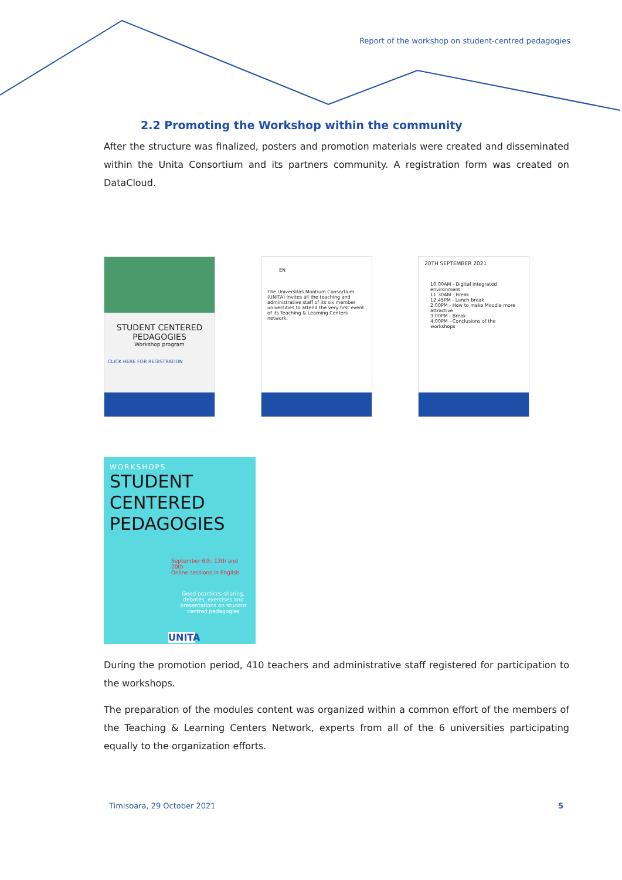Report of the workshop on student-centred pedagogies
2.2 Promoting the Workshop within the community
After the structure was finalized, posters and promotion materials were created and disseminated within the Unita Consortium and its partners community. A registration form was created on DataCloud.
STUDENT CENTERED
PEDAGOGIES
Workshop program
CLICK HERE FOR REGISTRATION
EN
The Universitas Montium Consortium (UNITA) invites all the teaching and administrative staff of its six member universities to attend the very first event of its Teaching & Learning Centers network.
20TH SEPTEMBER 2021
10:00AM - Digital integrated environment
11:30AM - Break
12:45PM - Lunch break
2:00PM - How to make Moodle more attractive
3:00PM - Break
4:00PM - Conclusions of the workshops
WORKSHOPS
STUDENT CENTERED
PEDAGOGIES
September 6th, 13th and 20th
Online sessions in English
Good practices sharing, debates, exercises and presentations on student centred pedagogies
UNITA
During the promotion period, 410 teachers and administrative staff registered for participation to the workshops.
The preparation of the modules content was organized within a common effort of the members of the Teaching & Learning Centers Network, experts from all of the 6 universities participating equally to the organization efforts.
Timisoara, 29 October 2021 5